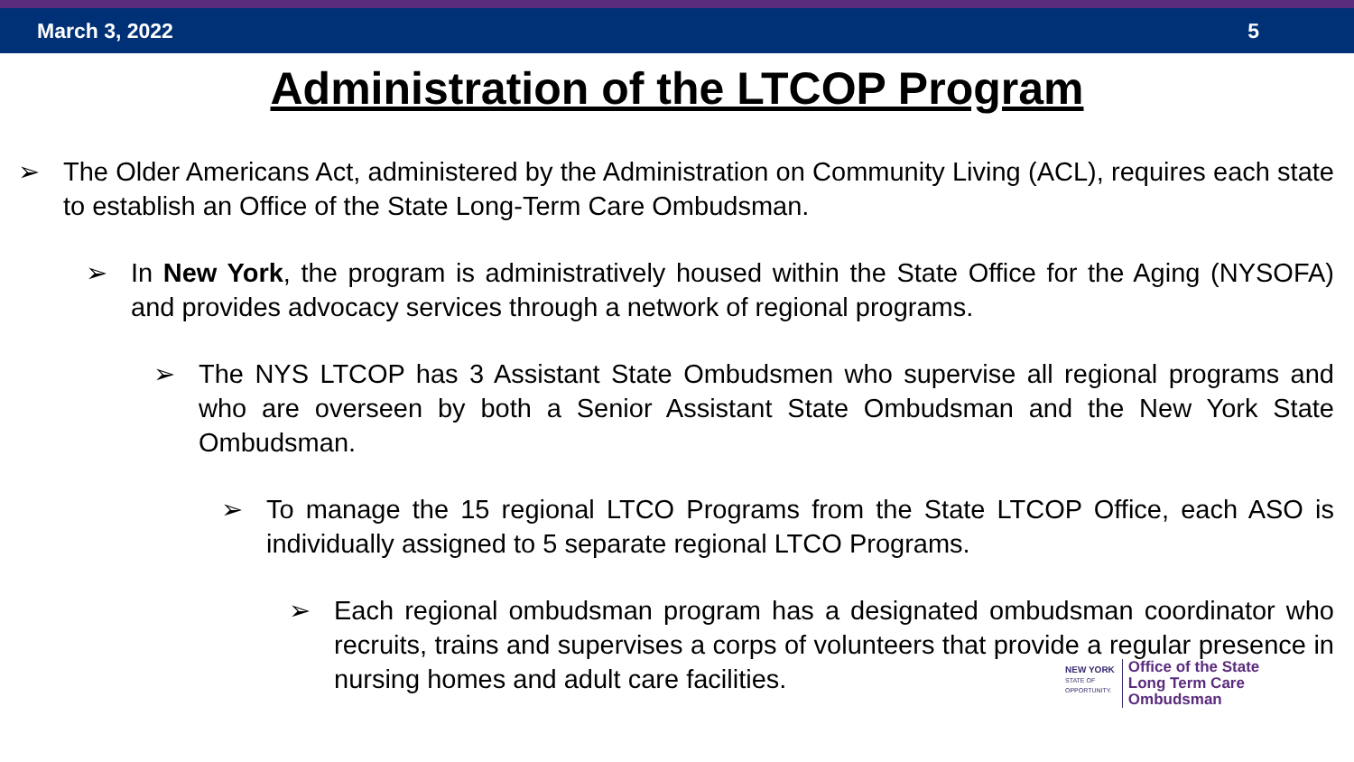March 3, 2022 5
Administration of the LTCOP Program
➢ The Older Americans Act, administered by the Administration on Community Living (ACL), requires each state to establish an Office of the State Long-Term Care Ombudsman.
➢ In New York, the program is administratively housed within the State Office for the Aging (NYSOFA) and provides advocacy services through a network of regional programs.
➢ The NYS LTCOP has 3 Assistant State Ombudsmen who supervise all regional programs and who are overseen by both a Senior Assistant State Ombudsman and the New York State Ombudsman.
➢ To manage the 15 regional LTCO Programs from the State LTCOP Office, each ASO is individually assigned to 5 separate regional LTCO Programs.
➢ Each regional ombudsman program has a designated ombudsman coordinator who recruits, trains and supervises a corps of volunteers that provide a regular presence in nursing homes and adult care facilities.
NEW YORK
STATE OF
OPPORTUNITY.
Office of the State
Long Term Care
Ombudsman